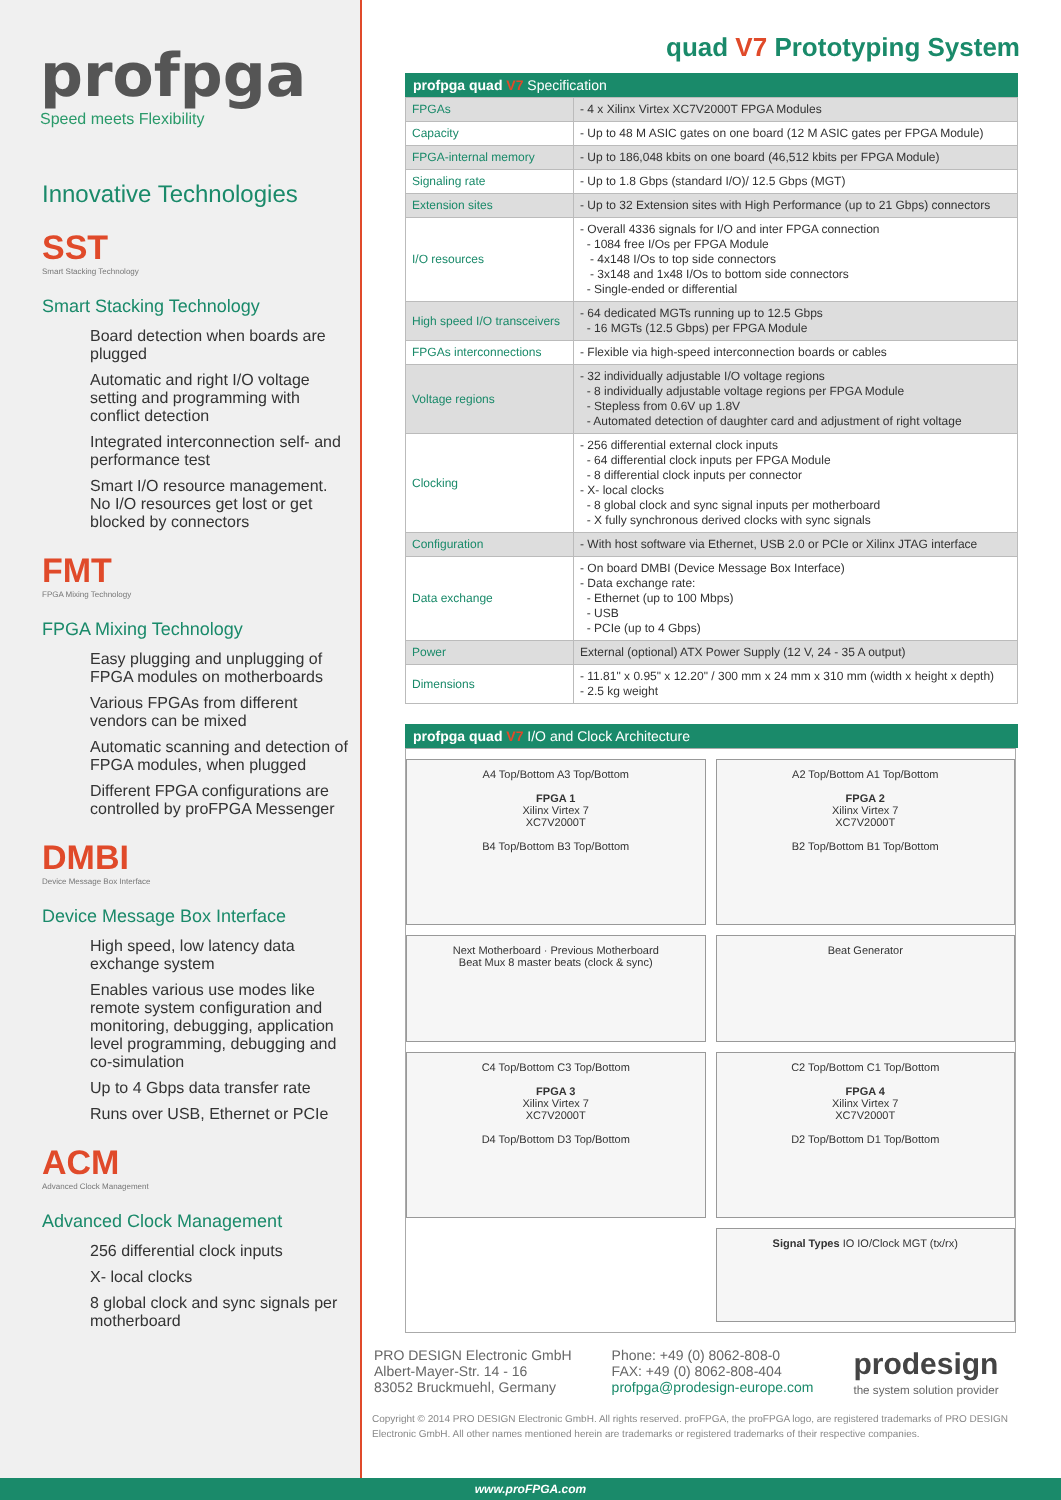profpga
Speed meets Flexibility
Innovative Technologies
SST
Smart Stacking Technology
Smart Stacking Technology
Board detection when boards are plugged
Automatic and right I/O voltage setting and programming with conflict detection
Integrated interconnection self- and performance test
Smart I/O resource management. No I/O resources get lost or get blocked by connectors
FMT
FPGA Mixing Technology
FPGA Mixing Technology
Easy plugging and unplugging of FPGA modules on motherboards
Various FPGAs from different vendors can be mixed
Automatic scanning and detection of FPGA modules, when plugged
Different FPGA configurations are controlled by proFPGA Messenger
DMBI
Device Message Box Interface
Device Message Box Interface
High speed, low latency data exchange system
Enables various use modes like remote system configuration and monitoring, debugging, application level programming, debugging and co-simulation
Up to 4 Gbps data transfer rate
Runs over USB, Ethernet or PCIe
ACM
Advanced Clock Management
Advanced Clock Management
256 differential clock inputs
X- local clocks
8 global clock and sync signals per motherboard
quad V7 Prototyping System
profpga quad V7 Specification
| FPGAs | - 4 x Xilinx Virtex XC7V2000T FPGA Modules |
| Capacity | - Up to 48 M ASIC gates on one board (12 M ASIC gates per FPGA Module) |
| FPGA-internal memory | - Up to 186,048 kbits on one board (46,512 kbits per FPGA Module) |
| Signaling rate | - Up to 1.8 Gbps (standard I/O)/ 12.5 Gbps (MGT) |
| Extension sites | - Up to 32 Extension sites with High Performance (up to 21 Gbps) connectors |
| I/O resources | - Overall 4336 signals for I/O and inter FPGA connection - 1084 free I/Os per FPGA Module - 4x148 I/Os to top side connectors - 3x148 and 1x48 I/Os to bottom side connectors - Single-ended or differential |
| High speed I/O transceivers | - 64 dedicated MGTs running up to 12.5 Gbps - 16 MGTs (12.5 Gbps) per FPGA Module |
| FPGAs interconnections | - Flexible via high-speed interconnection boards or cables |
| Voltage regions | - 32 individually adjustable I/O voltage regions - 8 individually adjustable voltage regions per FPGA Module - Stepless from 0.6V up 1.8V - Automated detection of daughter card and adjustment of right voltage |
| Clocking | - 256 differential external clock inputs - 64 differential clock inputs per FPGA Module - 8 differential clock inputs per connector - X- local clocks - 8 global clock and sync signal inputs per motherboard - X fully synchronous derived clocks with sync signals |
| Configuration | - With host software via Ethernet, USB 2.0 or PCIe or Xilinx JTAG interface |
| Data exchange | - On board DMBI (Device Message Box Interface) - Data exchange rate: - Ethernet (up to 100 Mbps) - USB - PCIe (up to 4 Gbps) |
| Power | External (optional) ATX Power Supply (12 V, 24 - 35 A output) |
| Dimensions | - 11.81" x 0.95" x 12.20" / 300 mm x 24 mm x 310 mm (width x height x depth) - 2.5 kg weight |
profpga quad V7 I/O and Clock Architecture
A4 Top/Bottom A3 Top/Bottom
FPGA 1
Xilinx Virtex 7
XC7V2000T
B4 Top/Bottom B3 Top/Bottom
A2 Top/Bottom A1 Top/Bottom
FPGA 2
Xilinx Virtex 7
XC7V2000T
B2 Top/Bottom B1 Top/Bottom
Next Motherboard · Previous Motherboard
Beat Mux 8 master beats (clock & sync)
Beat Generator
C4 Top/Bottom C3 Top/Bottom
FPGA 3
Xilinx Virtex 7
XC7V2000T
D4 Top/Bottom D3 Top/Bottom
C2 Top/Bottom C1 Top/Bottom
FPGA 4
Xilinx Virtex 7
XC7V2000T
D2 Top/Bottom D1 Top/Bottom
Signal Types IO IO/Clock MGT (tx/rx)
PRO DESIGN Electronic GmbH
Albert-Mayer-Str. 14 - 16
83052 Bruckmuehl, Germany
Phone: +49 (0) 8062-808-0
FAX: +49 (0) 8062-808-404
profpga@prodesign-europe.com
prodesign
the system solution provider
Copyright © 2014 PRO DESIGN Electronic GmbH. All rights reserved. proFPGA, the proFPGA logo, are registered trademarks of PRO DESIGN Electronic GmbH. All other names mentioned herein are trademarks or registered trademarks of their respective companies.
www.proFPGA.com